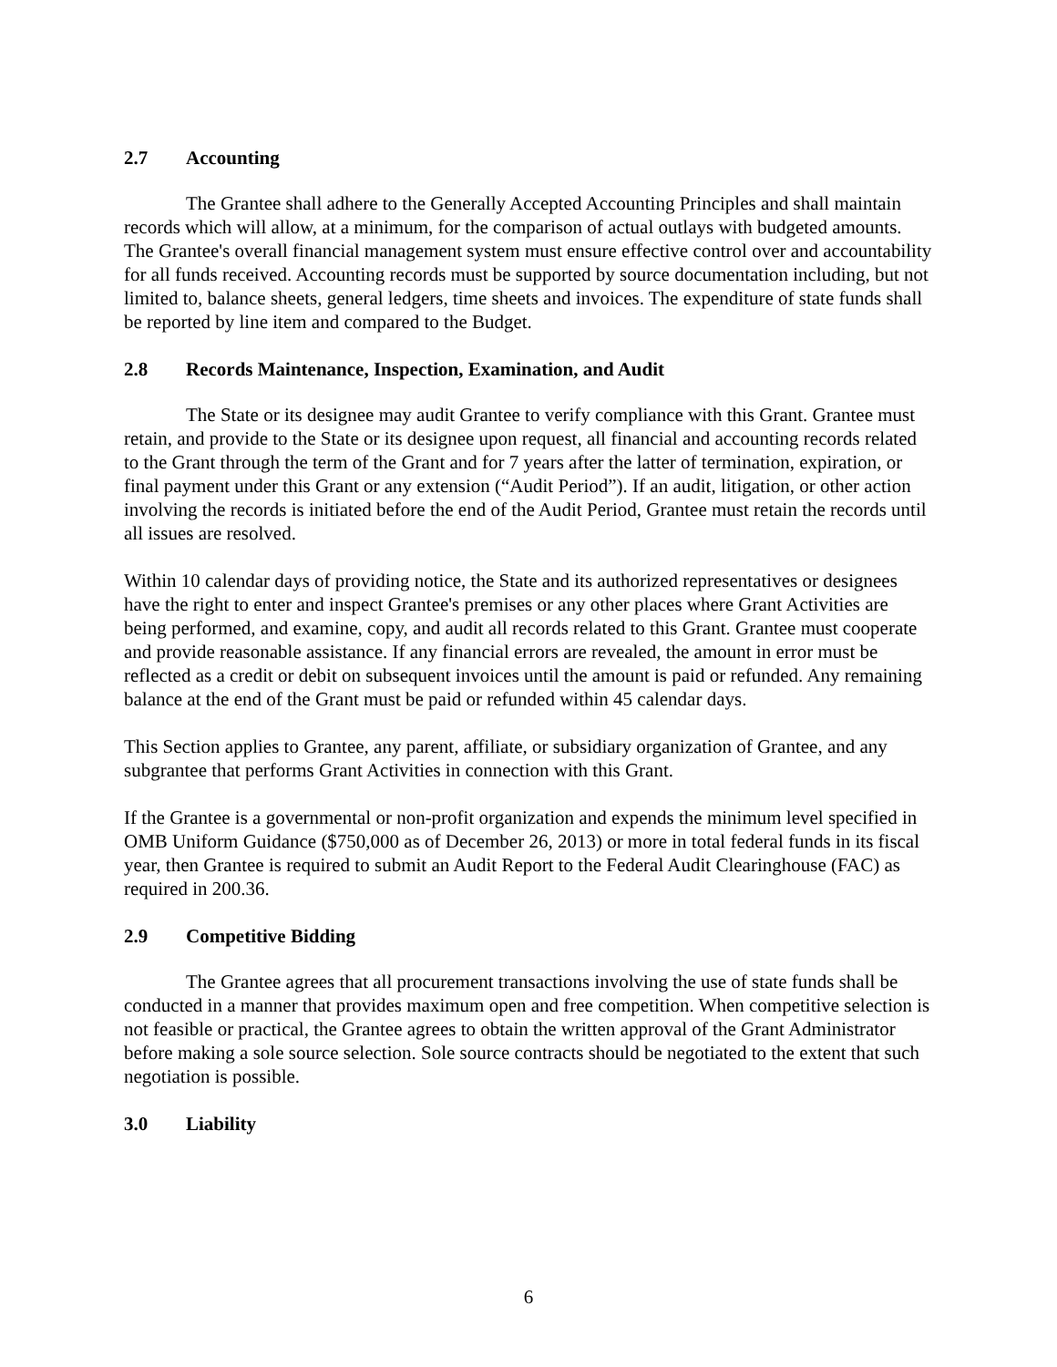2.7 Accounting
The Grantee shall adhere to the Generally Accepted Accounting Principles and shall maintain records which will allow, at a minimum, for the comparison of actual outlays with budgeted amounts. The Grantee's overall financial management system must ensure effective control over and accountability for all funds received. Accounting records must be supported by source documentation including, but not limited to, balance sheets, general ledgers, time sheets and invoices. The expenditure of state funds shall be reported by line item and compared to the Budget.
2.8 Records Maintenance, Inspection, Examination, and Audit
The State or its designee may audit Grantee to verify compliance with this Grant. Grantee must retain, and provide to the State or its designee upon request, all financial and accounting records related to the Grant through the term of the Grant and for 7 years after the latter of termination, expiration, or final payment under this Grant or any extension (“Audit Period”). If an audit, litigation, or other action involving the records is initiated before the end of the Audit Period, Grantee must retain the records until all issues are resolved.
Within 10 calendar days of providing notice, the State and its authorized representatives or designees have the right to enter and inspect Grantee's premises or any other places where Grant Activities are being performed, and examine, copy, and audit all records related to this Grant. Grantee must cooperate and provide reasonable assistance. If any financial errors are revealed, the amount in error must be reflected as a credit or debit on subsequent invoices until the amount is paid or refunded. Any remaining balance at the end of the Grant must be paid or refunded within 45 calendar days.
This Section applies to Grantee, any parent, affiliate, or subsidiary organization of Grantee, and any subgrantee that performs Grant Activities in connection with this Grant.
If the Grantee is a governmental or non-profit organization and expends the minimum level specified in OMB Uniform Guidance ($750,000 as of December 26, 2013) or more in total federal funds in its fiscal year, then Grantee is required to submit an Audit Report to the Federal Audit Clearinghouse (FAC) as required in 200.36.
2.9 Competitive Bidding
The Grantee agrees that all procurement transactions involving the use of state funds shall be conducted in a manner that provides maximum open and free competition. When competitive selection is not feasible or practical, the Grantee agrees to obtain the written approval of the Grant Administrator before making a sole source selection. Sole source contracts should be negotiated to the extent that such negotiation is possible.
3.0 Liability
6